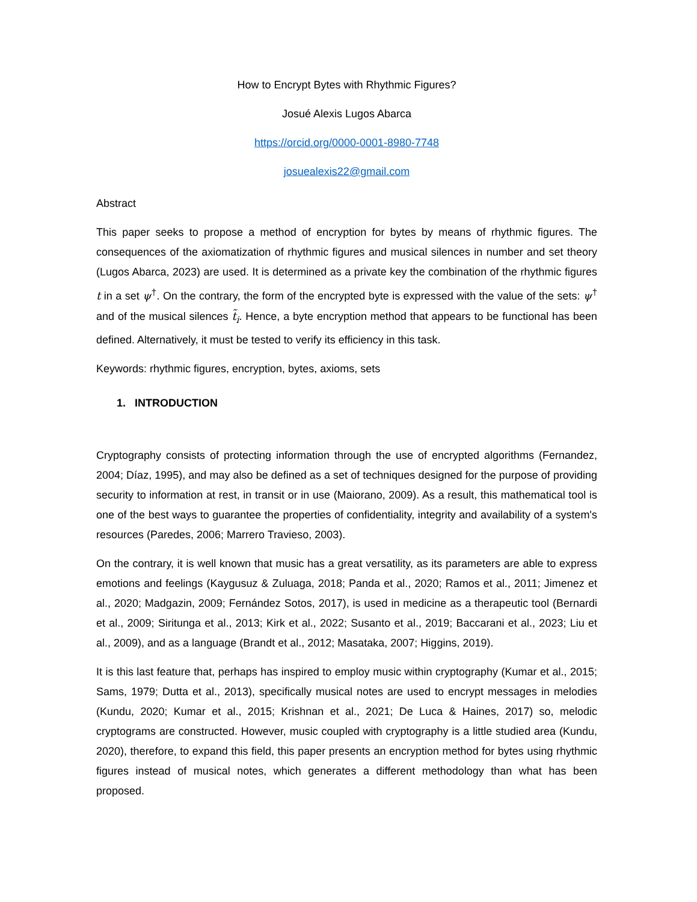How to Encrypt Bytes with Rhythmic Figures?
Josué Alexis Lugos Abarca
https://orcid.org/0000-0001-8980-7748
josuealexis22@gmail.com
Abstract
This paper seeks to propose a method of encryption for bytes by means of rhythmic figures. The consequences of the axiomatization of rhythmic figures and musical silences in number and set theory (Lugos Abarca, 2023) are used. It is determined as a private key the combination of the rhythmic figures t in a set ψ<sup>†</sup>. On the contrary, the form of the encrypted byte is expressed with the value of the sets: ψ<sup>†</sup> and of the musical silences t̃<sub>i</sub>. Hence, a byte encryption method that appears to be functional has been defined. Alternatively, it must be tested to verify its efficiency in this task.
Keywords: rhythmic figures, encryption, bytes, axioms, sets
1. INTRODUCTION
Cryptography consists of protecting information through the use of encrypted algorithms (Fernandez, 2004; Díaz, 1995), and may also be defined as a set of techniques designed for the purpose of providing security to information at rest, in transit or in use (Maiorano, 2009). As a result, this mathematical tool is one of the best ways to guarantee the properties of confidentiality, integrity and availability of a system's resources (Paredes, 2006; Marrero Travieso, 2003).
On the contrary, it is well known that music has a great versatility, as its parameters are able to express emotions and feelings (Kaygusuz & Zuluaga, 2018; Panda et al., 2020; Ramos et al., 2011; Jimenez et al., 2020; Madgazin, 2009; Fernández Sotos, 2017), is used in medicine as a therapeutic tool (Bernardi et al., 2009; Siritunga et al., 2013; Kirk et al., 2022; Susanto et al., 2019; Baccarani et al., 2023; Liu et al., 2009), and as a language (Brandt et al., 2012; Masataka, 2007; Higgins, 2019).
It is this last feature that, perhaps has inspired to employ music within cryptography (Kumar et al., 2015; Sams, 1979; Dutta et al., 2013), specifically musical notes are used to encrypt messages in melodies (Kundu, 2020; Kumar et al., 2015; Krishnan et al., 2021; De Luca & Haines, 2017) so, melodic cryptograms are constructed. However, music coupled with cryptography is a little studied area (Kundu, 2020), therefore, to expand this field, this paper presents an encryption method for bytes using rhythmic figures instead of musical notes, which generates a different methodology than what has been proposed.